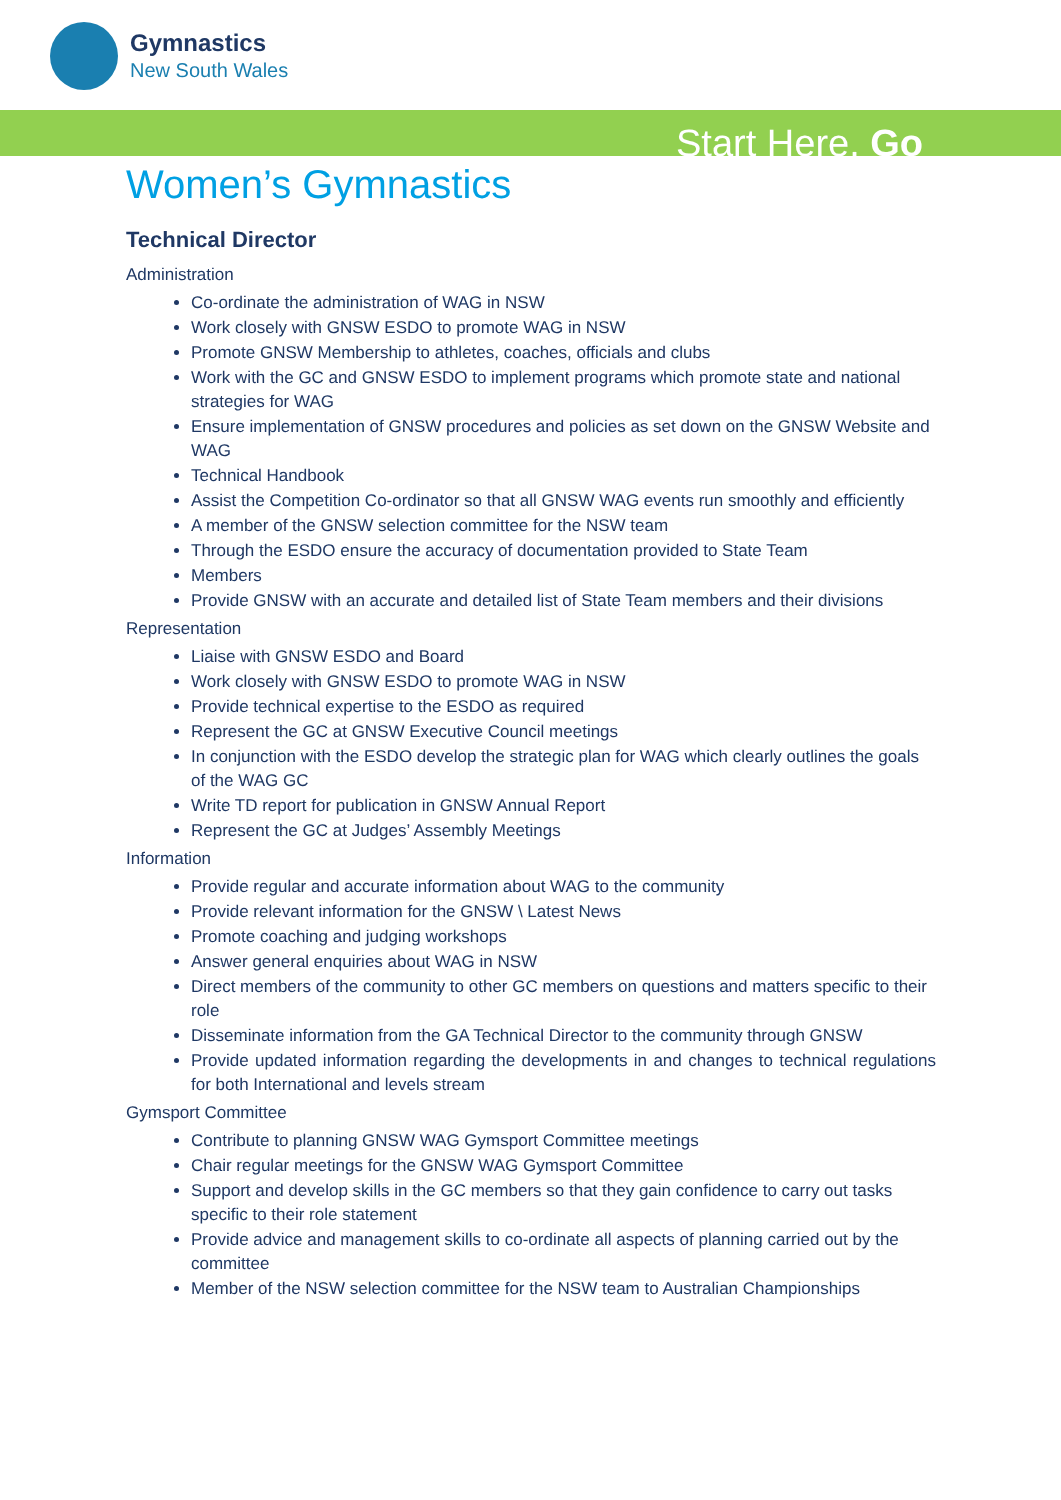Gymnastics
New South Wales
Start Here. Go
Women’s Gymnastics
Technical Director
Administration
Co-ordinate the administration of WAG in NSW
Work closely with GNSW ESDO to promote WAG in NSW
Promote GNSW Membership to athletes, coaches, officials and clubs
Work with the GC and GNSW ESDO to implement programs which promote state and national strategies for WAG
Ensure implementation of GNSW procedures and policies as set down on the GNSW Website and WAG
Technical Handbook
Assist the Competition Co-ordinator so that all GNSW WAG events run smoothly and efficiently
A member of the GNSW selection committee for the NSW team
Through the ESDO ensure the accuracy of documentation provided to State Team
Members
Provide GNSW with an accurate and detailed list of State Team members and their divisions
Representation
Liaise with GNSW ESDO and Board
Work closely with GNSW ESDO to promote WAG in NSW
Provide technical expertise to the ESDO as required
Represent the GC at GNSW Executive Council meetings
In conjunction with the ESDO develop the strategic plan for WAG which clearly outlines the goals of the WAG GC
Write TD report for publication in GNSW Annual Report
Represent the GC at Judges’ Assembly Meetings
Information
Provide regular and accurate information about WAG to the community
Provide relevant information for the GNSW \ Latest News
Promote coaching and judging workshops
Answer general enquiries about WAG in NSW
Direct members of the community to other GC members on questions and matters specific to their role
Disseminate information from the GA Technical Director to the community through GNSW
Provide updated information regarding the developments in and changes to technical regulations for both International and levels stream
Gymsport Committee
Contribute to planning GNSW WAG Gymsport Committee meetings
Chair regular meetings for the GNSW WAG Gymsport Committee
Support and develop skills in the GC members so that they gain confidence to carry out tasks specific to their role statement
Provide advice and management skills to co-ordinate all aspects of planning carried out by the committee
Member of the NSW selection committee for the NSW team to Australian Championships